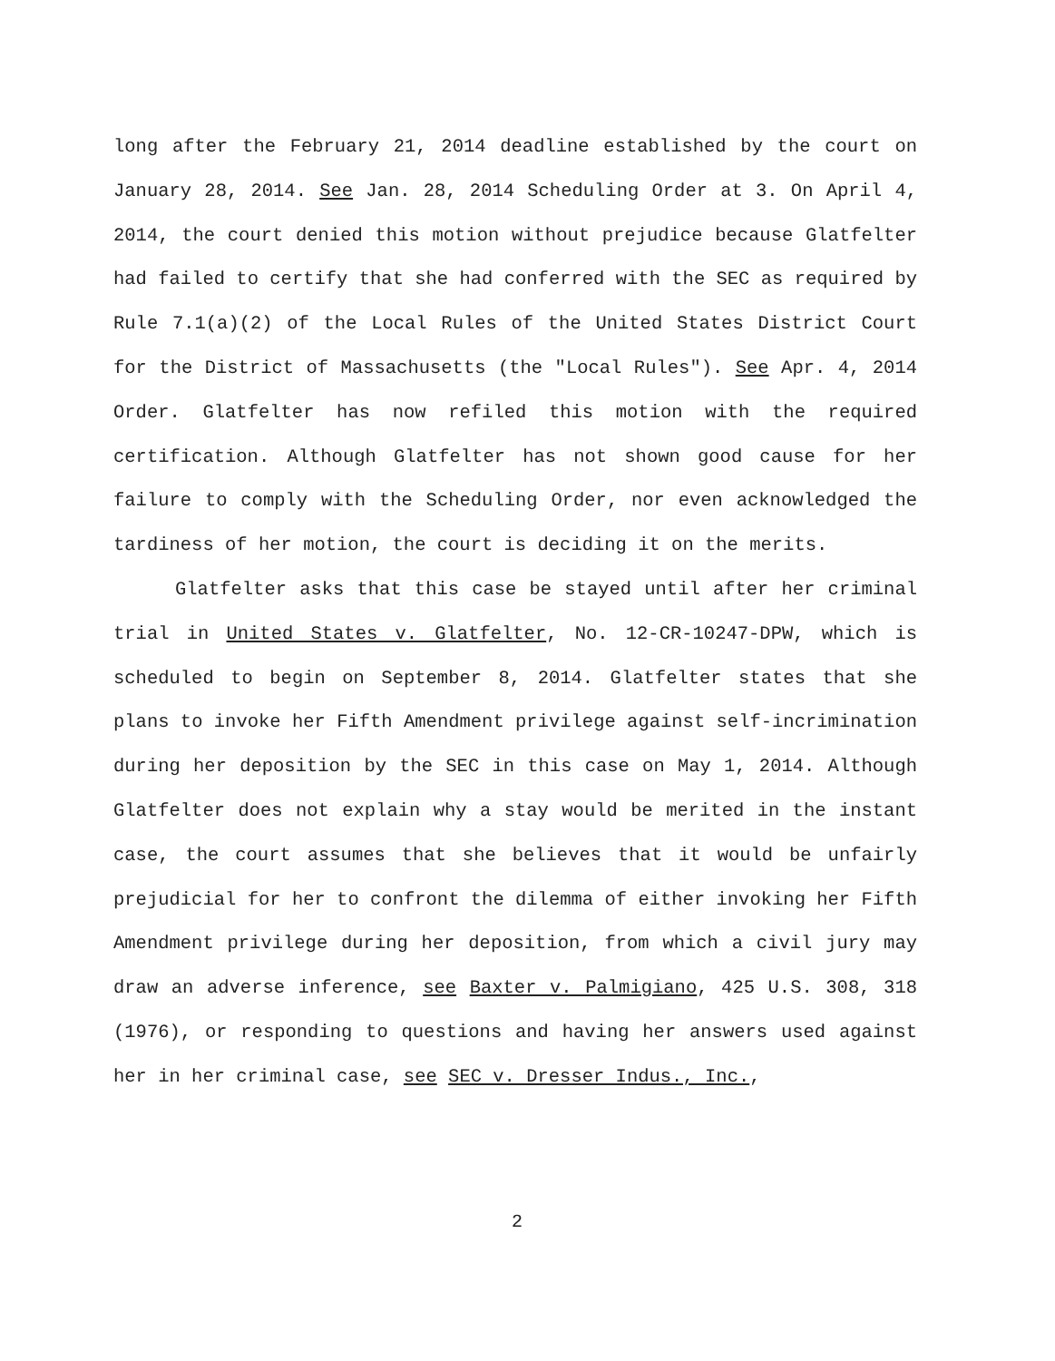long after the February 21, 2014 deadline established by the court on January 28, 2014. See Jan. 28, 2014 Scheduling Order at 3. On April 4, 2014, the court denied this motion without prejudice because Glatfelter had failed to certify that she had conferred with the SEC as required by Rule 7.1(a)(2) of the Local Rules of the United States District Court for the District of Massachusetts (the "Local Rules"). See Apr. 4, 2014 Order. Glatfelter has now refiled this motion with the required certification. Although Glatfelter has not shown good cause for her failure to comply with the Scheduling Order, nor even acknowledged the tardiness of her motion, the court is deciding it on the merits.
Glatfelter asks that this case be stayed until after her criminal trial in United States v. Glatfelter, No. 12-CR-10247-DPW, which is scheduled to begin on September 8, 2014. Glatfelter states that she plans to invoke her Fifth Amendment privilege against self-incrimination during her deposition by the SEC in this case on May 1, 2014. Although Glatfelter does not explain why a stay would be merited in the instant case, the court assumes that she believes that it would be unfairly prejudicial for her to confront the dilemma of either invoking her Fifth Amendment privilege during her deposition, from which a civil jury may draw an adverse inference, see Baxter v. Palmigiano, 425 U.S. 308, 318 (1976), or responding to questions and having her answers used against her in her criminal case, see SEC v. Dresser Indus., Inc.,
2